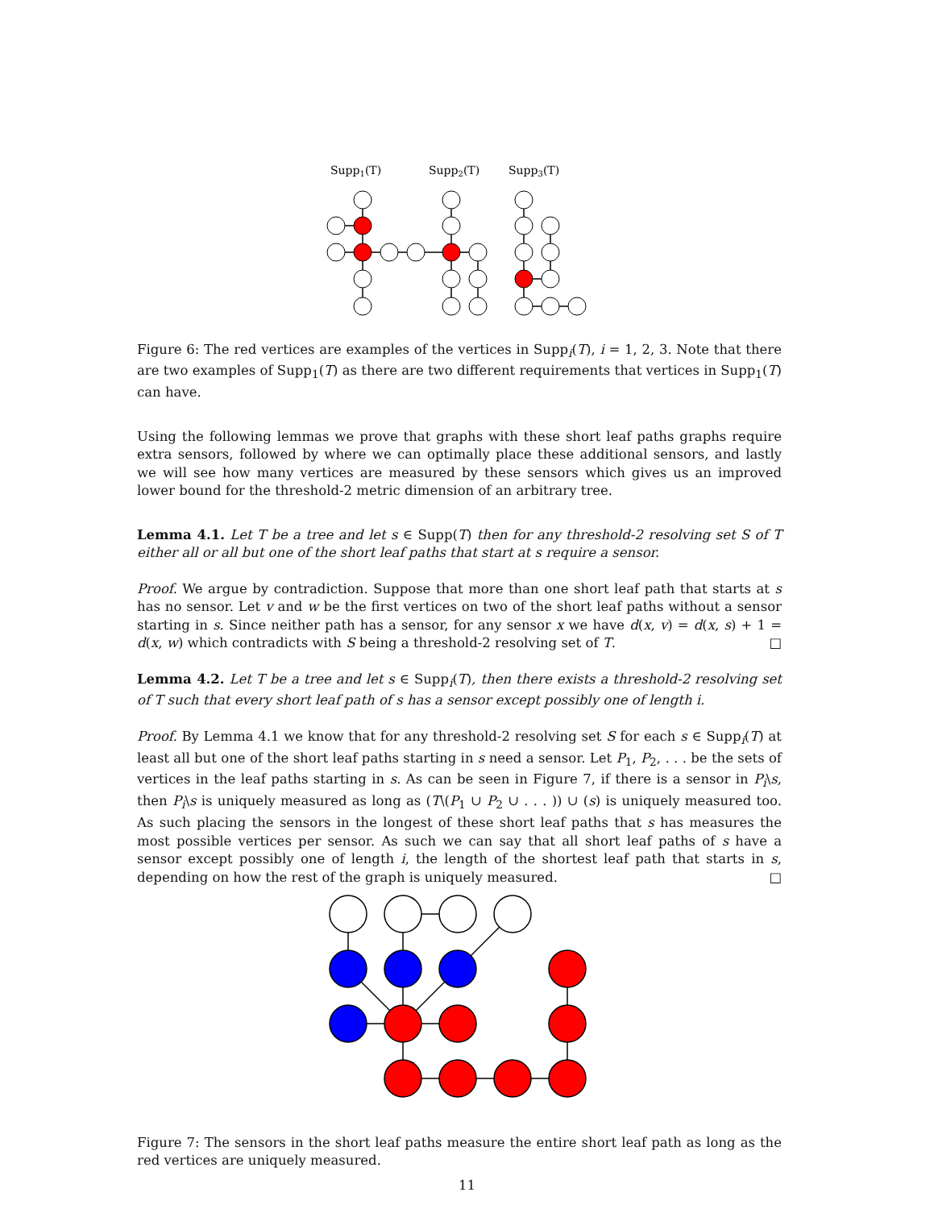Supp1(T)
Supp2(T)
Supp3(T)
Figure 6: The red vertices are examples of the vertices in Supp<sub>i</sub>(T), i = 1, 2, 3. Note that there are two examples of Supp<sub>1</sub>(T) as there are two different requirements that vertices in Supp<sub>1</sub>(T) can have.
Using the following lemmas we prove that graphs with these short leaf paths graphs require extra sensors, followed by where we can optimally place these additional sensors, and lastly we will see how many vertices are measured by these sensors which gives us an improved lower bound for the threshold-2 metric dimension of an arbitrary tree.
Lemma 4.1. Let T be a tree and let s ∈ Supp(T) then for any threshold-2 resolving set S of T either all or all but one of the short leaf paths that start at s require a sensor.
Proof. We argue by contradiction. Suppose that more than one short leaf path that starts at s has no sensor. Let v and w be the first vertices on two of the short leaf paths without a sensor starting in s. Since neither path has a sensor, for any sensor x we have d(x, v) = d(x, s) + 1 = d(x, w) which contradicts with S being a threshold-2 resolving set of T. □
Lemma 4.2. Let T be a tree and let s ∈ Supp<sub>i</sub>(T), then there exists a threshold-2 resolving set of T such that every short leaf path of s has a sensor except possibly one of length i.
Proof. By Lemma 4.1 we know that for any threshold-2 resolving set S for each s ∈ Supp<sub>i</sub>(T) at least all but one of the short leaf paths starting in s need a sensor. Let P<sub>1</sub>, P<sub>2</sub>, . . . be the sets of vertices in the leaf paths starting in s. As can be seen in Figure 7, if there is a sensor in P<sub>i</sub>\s, then P<sub>i</sub>\s is uniquely measured as long as (T\(P<sub>1</sub> ∪ P<sub>2</sub> ∪ . . . )) ∪ (s) is uniquely measured too. As such placing the sensors in the longest of these short leaf paths that s has measures the most possible vertices per sensor. As such we can say that all short leaf paths of s have a sensor except possibly one of length i, the length of the shortest leaf path that starts in s, depending on how the rest of the graph is uniquely measured. □
Figure 7: The sensors in the short leaf paths measure the entire short leaf path as long as the red vertices are uniquely measured.
11